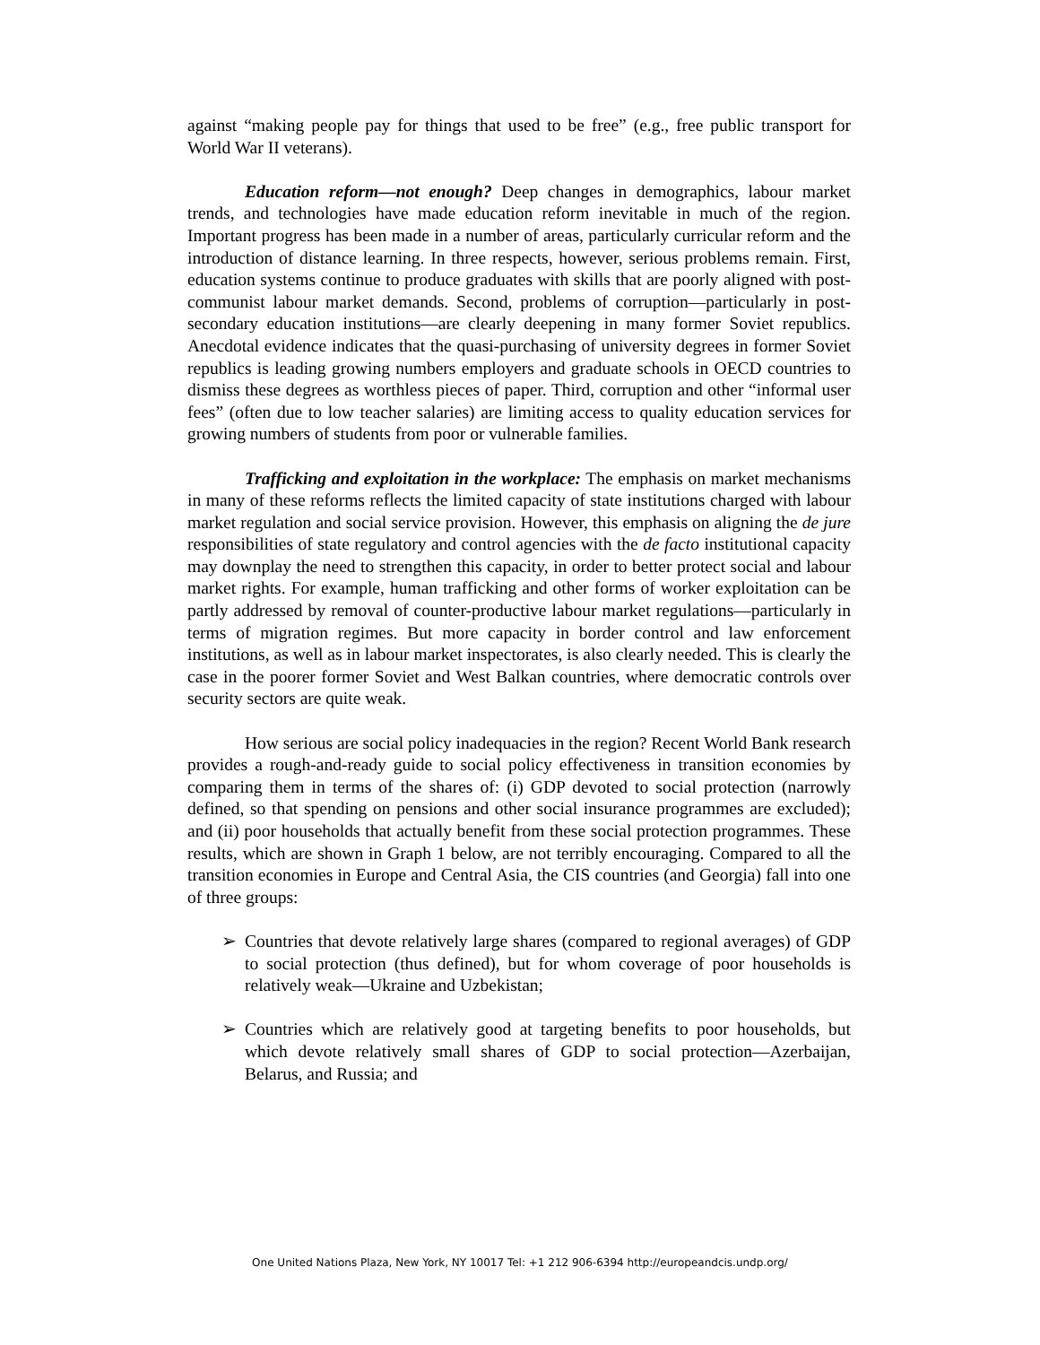against “making people pay for things that used to be free” (e.g., free public transport for World War II veterans).
Education reform—not enough? Deep changes in demographics, labour market trends, and technologies have made education reform inevitable in much of the region. Important progress has been made in a number of areas, particularly curricular reform and the introduction of distance learning. In three respects, however, serious problems remain. First, education systems continue to produce graduates with skills that are poorly aligned with post-communist labour market demands. Second, problems of corruption—particularly in post-secondary education institutions—are clearly deepening in many former Soviet republics. Anecdotal evidence indicates that the quasi-purchasing of university degrees in former Soviet republics is leading growing numbers employers and graduate schools in OECD countries to dismiss these degrees as worthless pieces of paper. Third, corruption and other “informal user fees” (often due to low teacher salaries) are limiting access to quality education services for growing numbers of students from poor or vulnerable families.
Trafficking and exploitation in the workplace: The emphasis on market mechanisms in many of these reforms reflects the limited capacity of state institutions charged with labour market regulation and social service provision. However, this emphasis on aligning the de jure responsibilities of state regulatory and control agencies with the de facto institutional capacity may downplay the need to strengthen this capacity, in order to better protect social and labour market rights. For example, human trafficking and other forms of worker exploitation can be partly addressed by removal of counter-productive labour market regulations—particularly in terms of migration regimes. But more capacity in border control and law enforcement institutions, as well as in labour market inspectorates, is also clearly needed. This is clearly the case in the poorer former Soviet and West Balkan countries, where democratic controls over security sectors are quite weak.
How serious are social policy inadequacies in the region? Recent World Bank research provides a rough-and-ready guide to social policy effectiveness in transition economies by comparing them in terms of the shares of: (i) GDP devoted to social protection (narrowly defined, so that spending on pensions and other social insurance programmes are excluded); and (ii) poor households that actually benefit from these social protection programmes. These results, which are shown in Graph 1 below, are not terribly encouraging. Compared to all the transition economies in Europe and Central Asia, the CIS countries (and Georgia) fall into one of three groups:
➢ Countries that devote relatively large shares (compared to regional averages) of GDP to social protection (thus defined), but for whom coverage of poor households is relatively weak—Ukraine and Uzbekistan;
➢ Countries which are relatively good at targeting benefits to poor households, but which devote relatively small shares of GDP to social protection—Azerbaijan, Belarus, and Russia; and
One United Nations Plaza, New York, NY 10017 Tel: +1 212 906-6394 http://europeandcis.undp.org/